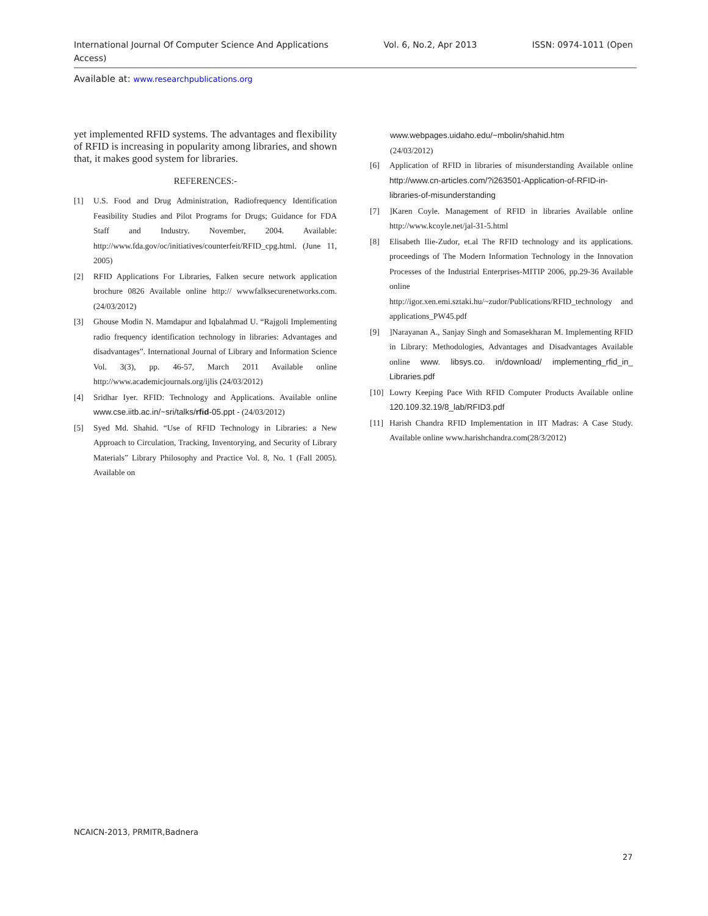International Journal Of Computer Science And Applications
Access) Vol. 6, No.2, Apr 2013 ISSN: 0974-1011 (Open
Available at: www.researchpublications.org
yet implemented RFID systems. The advantages and flexibility of RFID is increasing in popularity among libraries, and shown that, it makes good system for libraries.
REFERENCES:-
[1] U.S. Food and Drug Administration, Radiofrequency Identification Feasibility Studies and Pilot Programs for Drugs; Guidance for FDA Staff and Industry. November, 2004. Available: http://www.fda.gov/oc/initiatives/counterfeit/RFID_cpg.html. (June 11, 2005)
[2] RFID Applications For Libraries, Falken secure network application brochure 0826 Available online http:// wwwfalksecurenetworks.com. (24/03/2012)
[3] Ghouse Modin N. Mamdapur and Iqbalahmad U. “Rajgoli Implementing radio frequency identification technology in libraries: Advantages and disadvantages”. International Journal of Library and Information Science Vol. 3(3), pp. 46-57, March 2011 Available online http://www.academicjournals.org/ijlis (24/03/2012)
[4] Sridhar Iyer. RFID: Technology and Applications. Available online www.cse.iitb.ac.in/~sri/talks/rfid-05.ppt - (24/03/2012)
[5] Syed Md. Shahid. “Use of RFID Technology in Libraries: a New Approach to Circulation, Tracking, Inventorying, and Security of Library Materials” Library Philosophy and Practice Vol. 8, No. 1 (Fall 2005). Available on
www.webpages.uidaho.edu/~mbolin/shahid.htm
(24/03/2012)
[6] Application of RFID in libraries of misunderstanding Available online http://www.cn-articles.com/?i263501-Application-of-RFID-in-libraries-of-misunderstanding
[7]]Karen Coyle. Management of RFID in libraries Available online http://www.kcoyle.net/jal-31-5.html
[8] Elisabeth Ilie-Zudor, et.al The RFID technology and its applications. proceedings of The Modern Information Technology in the Innovation Processes of the Industrial Enterprises-MITIP 2006, pp.29-36 Available online http://igor.xen.emi.sztaki.hu/~zudor/Publications/RFID_technology and applications_PW45.pdf
[9]]Narayanan A., Sanjay Singh and Somasekharan M. Implementing RFID in Library: Methodologies, Advantages and Disadvantages Available online www. libsys.co. in/download/ implementing_rfid_in_ Libraries.pdf
[10] Lowry Keeping Pace With RFID Computer Products Available online 120.109.32.19/8_lab/RFID3.pdf
[11] Harish Chandra RFID Implementation in IIT Madras: A Case Study. Available online www.harishchandra.com(28/3/2012)
NCAICN-2013, PRMITR,Badnera
27